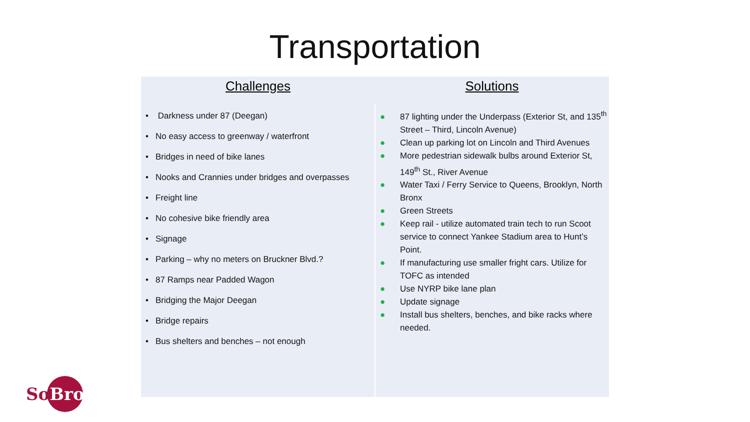Transportation
| Challenges | Solutions |
| --- | --- |
| • Darkness under 87 (Deegan) • No easy access to greenway / waterfront • Bridges in need of bike lanes • Nooks and Crannies under bridges and overpasses • Freight line • No cohesive bike friendly area • Signage • Parking – why no meters on Bruckner Blvd.? • 87 Ramps near Padded Wagon • Bridging the Major Deegan • Bridge repairs • Bus shelters and benches – not enough | ● 87 lighting under the Underpass (Exterior St, and 135<sup>th</sup> Street – Third, Lincoln Avenue) ● Clean up parking lot on Lincoln and Third Avenues ● More pedestrian sidewalk bulbs around Exterior St, 149<sup>th</sup> St., River Avenue ● Water Taxi / Ferry Service to Queens, Brooklyn, North Bronx ● Green Streets ● Keep rail - utilize automated train tech to run Scoot service to connect Yankee Stadium area to Hunt’s Point. ● If manufacturing use smaller fright cars. Utilize for TOFC as intended ● Use NYRP bike lane plan ● Update signage ● Install bus shelters, benches, and bike racks where needed. |
SoBro